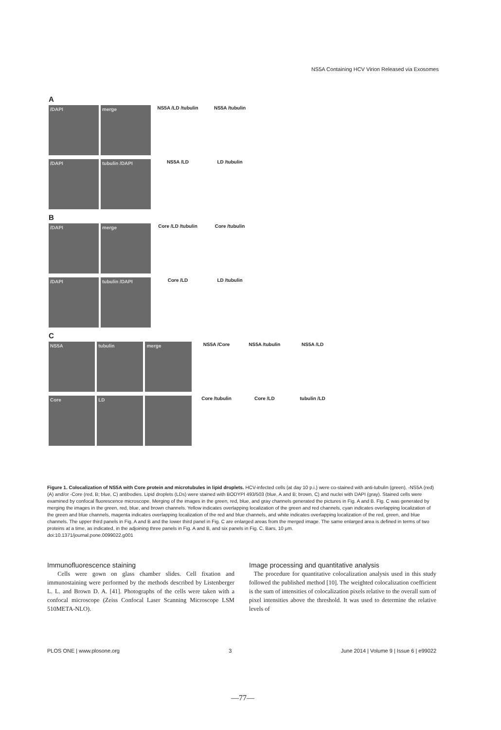NS5A Containing HCV Virion Released via Exosomes
A
/DAPI merge
NS5A /LD /tubulin NS5A /tubulin
/DAPI tubulin /DAPI
NS5A /LD LD /tubulin
B
/DAPI merge
Core /LD /tubulin Core /tubulin
/DAPI tubulin /DAPI
Core /LD LD /tubulin
C
NS5A tubulin merge
NS5A /Core NS5A /tubulin NS5A /LD
Core LD
Core /tubulin Core /LD tubulin /LD
Figure 1. Colocalization of NS5A with Core protein and microtubules in lipid droplets. HCV-infected cells (at day 10 p.i.) were co-stained with anti-tubulin (green), -NS5A (red) (A) and/or -Core (red, B; blue, C) antibodies. Lipid droplets (LDs) were stained with BODYPI 493/503 (blue, A and B; brown, C) and nuclei with DAPI (gray). Stained cells were examined by confocal fluorescence microscope. Merging of the images in the green, red, blue, and gray channels generated the pictures in Fig. A and B. Fig. C was generated by merging the images in the green, red, blue, and brown channels. Yellow indicates overlapping localization of the green and red channels, cyan indicates overlapping localization of the green and blue channels, magenta indicates overlapping localization of the red and blue channels, and white indicates overlapping localization of the red, green, and blue channels. The upper third panels in Fig. A and B and the lower third panel in Fig. C are enlarged areas from the merged image. The same enlarged area is defined in terms of two proteins at a time, as indicated, in the adjoining three panels in Fig. A and B, and six panels in Fig. C. Bars, 10 μm.
doi:10.1371/journal.pone.0099022.g001
Immunofluorescence staining
Cells were gown on glass chamber slides. Cell fixation and immunostaining were performed by the methods described by Listenberger L. L. and Brown D. A. [41]. Photographs of the cells were taken with a confocal microscope (Zeiss Confocal Laser Scanning Microscope LSM 510META-NLO).
Image processing and quantitative analysis
The procedure for quantitative colocalization analysis used in this study followed the published method [10]. The weighted colocalization coefficient is the sum of intensities of colocalization pixels relative to the overall sum of pixel intensities above the threshold. It was used to determine the relative levels of
PLOS ONE | www.plosone.org 3 June 2014 | Volume 9 | Issue 6 | e99022
—77—